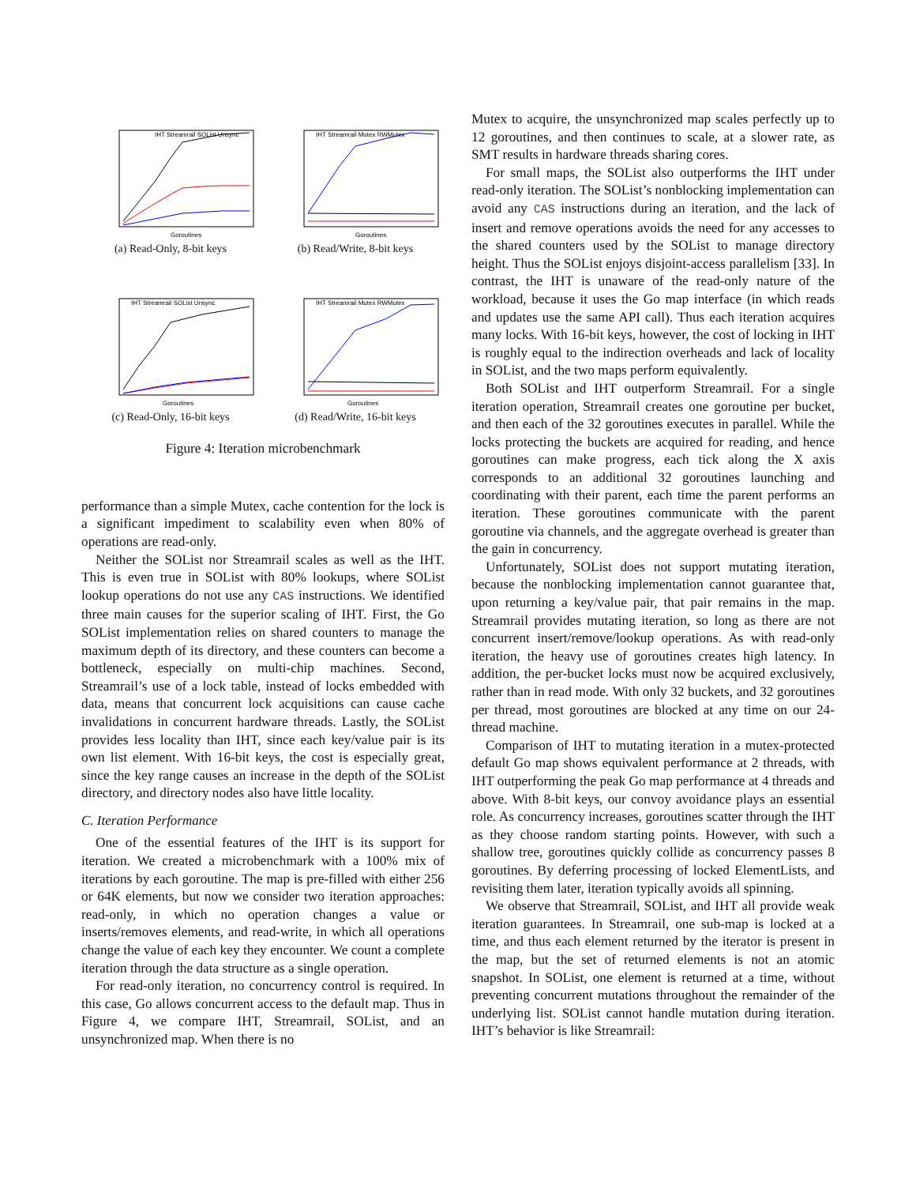Goroutines
IHT Streamrail SOList Unsync
(a) Read-Only, 8-bit keys
Goroutines
IHT Streamrail Mutex RWMutex
(b) Read/Write, 8-bit keys
Goroutines
IHT Streamrail SOList Unsync
(c) Read-Only, 16-bit keys
Goroutines
IHT Streamrail Mutex RWMutex
(d) Read/Write, 16-bit keys
Figure 4: Iteration microbenchmark
performance than a simple Mutex, cache contention for the lock is a significant impediment to scalability even when 80% of operations are read-only.
Neither the SOList nor Streamrail scales as well as the IHT. This is even true in SOList with 80% lookups, where SOList lookup operations do not use any CAS instructions. We identified three main causes for the superior scaling of IHT. First, the Go SOList implementation relies on shared counters to manage the maximum depth of its directory, and these counters can become a bottleneck, especially on multi-chip machines. Second, Streamrail’s use of a lock table, instead of locks embedded with data, means that concurrent lock acquisitions can cause cache invalidations in concurrent hardware threads. Lastly, the SOList provides less locality than IHT, since each key/value pair is its own list element. With 16-bit keys, the cost is especially great, since the key range causes an increase in the depth of the SOList directory, and directory nodes also have little locality.
C. Iteration Performance
One of the essential features of the IHT is its support for iteration. We created a microbenchmark with a 100% mix of iterations by each goroutine. The map is pre-filled with either 256 or 64K elements, but now we consider two iteration approaches: read-only, in which no operation changes a value or inserts/removes elements, and read-write, in which all operations change the value of each key they encounter. We count a complete iteration through the data structure as a single operation.
For read-only iteration, no concurrency control is required. In this case, Go allows concurrent access to the default map. Thus in Figure 4, we compare IHT, Streamrail, SOList, and an unsynchronized map. When there is no
Mutex to acquire, the unsynchronized map scales perfectly up to 12 goroutines, and then continues to scale, at a slower rate, as SMT results in hardware threads sharing cores.
For small maps, the SOList also outperforms the IHT under read-only iteration. The SOList’s nonblocking implementation can avoid any CAS instructions during an iteration, and the lack of insert and remove operations avoids the need for any accesses to the shared counters used by the SOList to manage directory height. Thus the SOList enjoys disjoint-access parallelism [33]. In contrast, the IHT is unaware of the read-only nature of the workload, because it uses the Go map interface (in which reads and updates use the same API call). Thus each iteration acquires many locks. With 16-bit keys, however, the cost of locking in IHT is roughly equal to the indirection overheads and lack of locality in SOList, and the two maps perform equivalently.
Both SOList and IHT outperform Streamrail. For a single iteration operation, Streamrail creates one goroutine per bucket, and then each of the 32 goroutines executes in parallel. While the locks protecting the buckets are acquired for reading, and hence goroutines can make progress, each tick along the X axis corresponds to an additional 32 goroutines launching and coordinating with their parent, each time the parent performs an iteration. These goroutines communicate with the parent goroutine via channels, and the aggregate overhead is greater than the gain in concurrency.
Unfortunately, SOList does not support mutating iteration, because the nonblocking implementation cannot guarantee that, upon returning a key/value pair, that pair remains in the map. Streamrail provides mutating iteration, so long as there are not concurrent insert/remove/lookup operations. As with read-only iteration, the heavy use of goroutines creates high latency. In addition, the per-bucket locks must now be acquired exclusively, rather than in read mode. With only 32 buckets, and 32 goroutines per thread, most goroutines are blocked at any time on our 24-thread machine.
Comparison of IHT to mutating iteration in a mutex-protected default Go map shows equivalent performance at 2 threads, with IHT outperforming the peak Go map performance at 4 threads and above. With 8-bit keys, our convoy avoidance plays an essential role. As concurrency increases, goroutines scatter through the IHT as they choose random starting points. However, with such a shallow tree, goroutines quickly collide as concurrency passes 8 goroutines. By deferring processing of locked ElementLists, and revisiting them later, iteration typically avoids all spinning.
We observe that Streamrail, SOList, and IHT all provide weak iteration guarantees. In Streamrail, one sub-map is locked at a time, and thus each element returned by the iterator is present in the map, but the set of returned elements is not an atomic snapshot. In SOList, one element is returned at a time, without preventing concurrent mutations throughout the remainder of the underlying list. SOList cannot handle mutation during iteration. IHT’s behavior is like Streamrail: